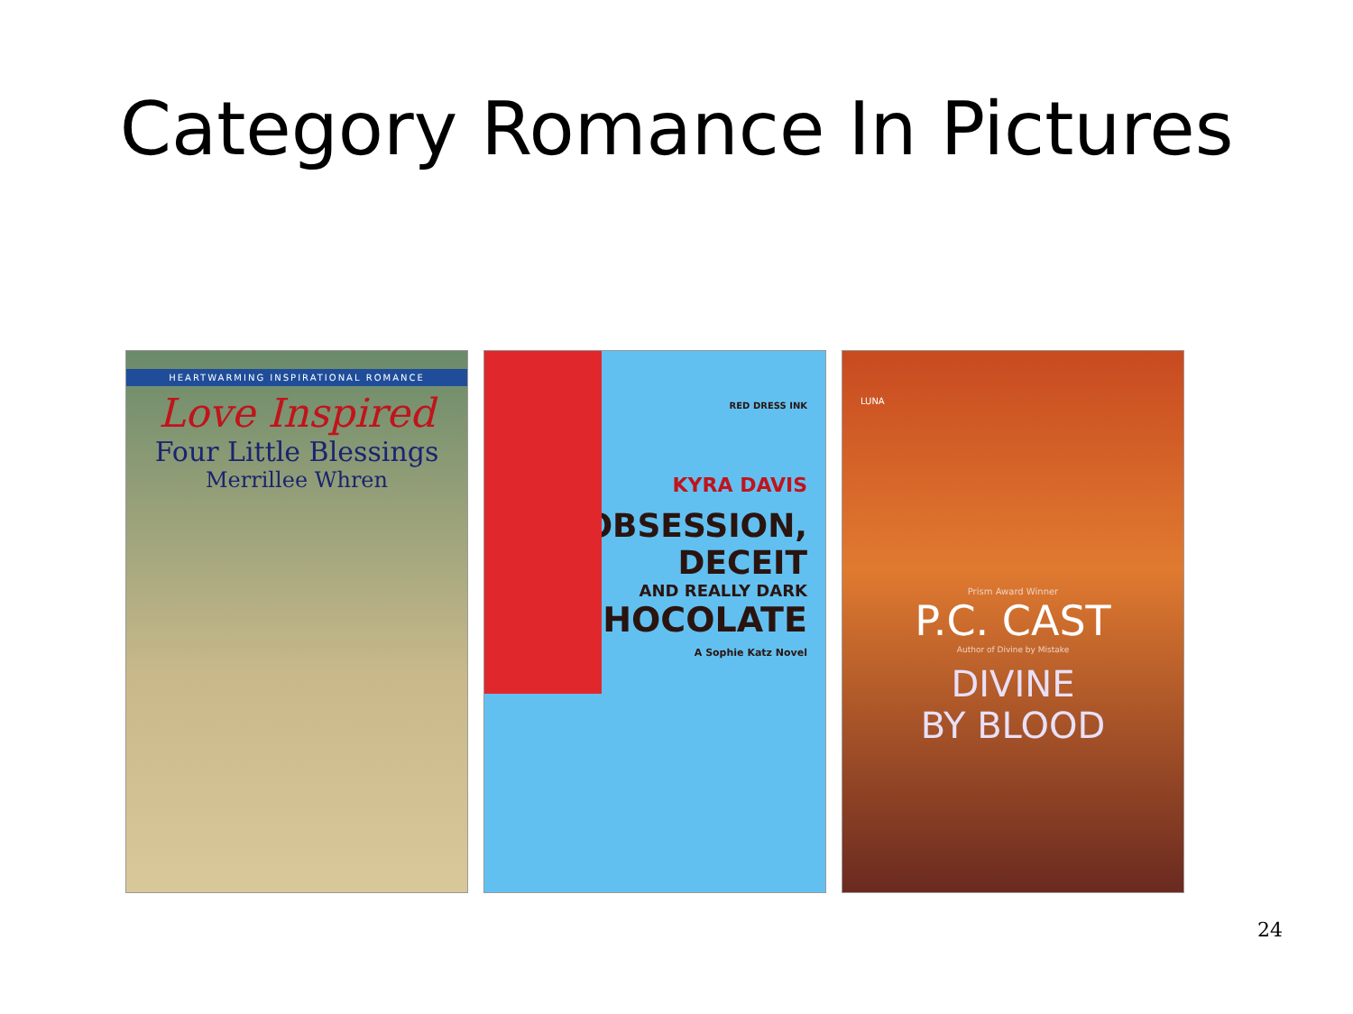Category Romance In Pictures
HEARTWARMING INSPIRATIONAL ROMANCE
Love Inspired
Four Little Blessings
Merrillee Whren
RED DRESS INK
KYRA DAVIS
OBSESSION,
DECEIT
AND REALLY DARK
CHOCOLATE
A Sophie Katz Novel
LUNA
Prism Award Winner
P.C. CAST
Author of Divine by Mistake
DIVINE
BY BLOOD
24